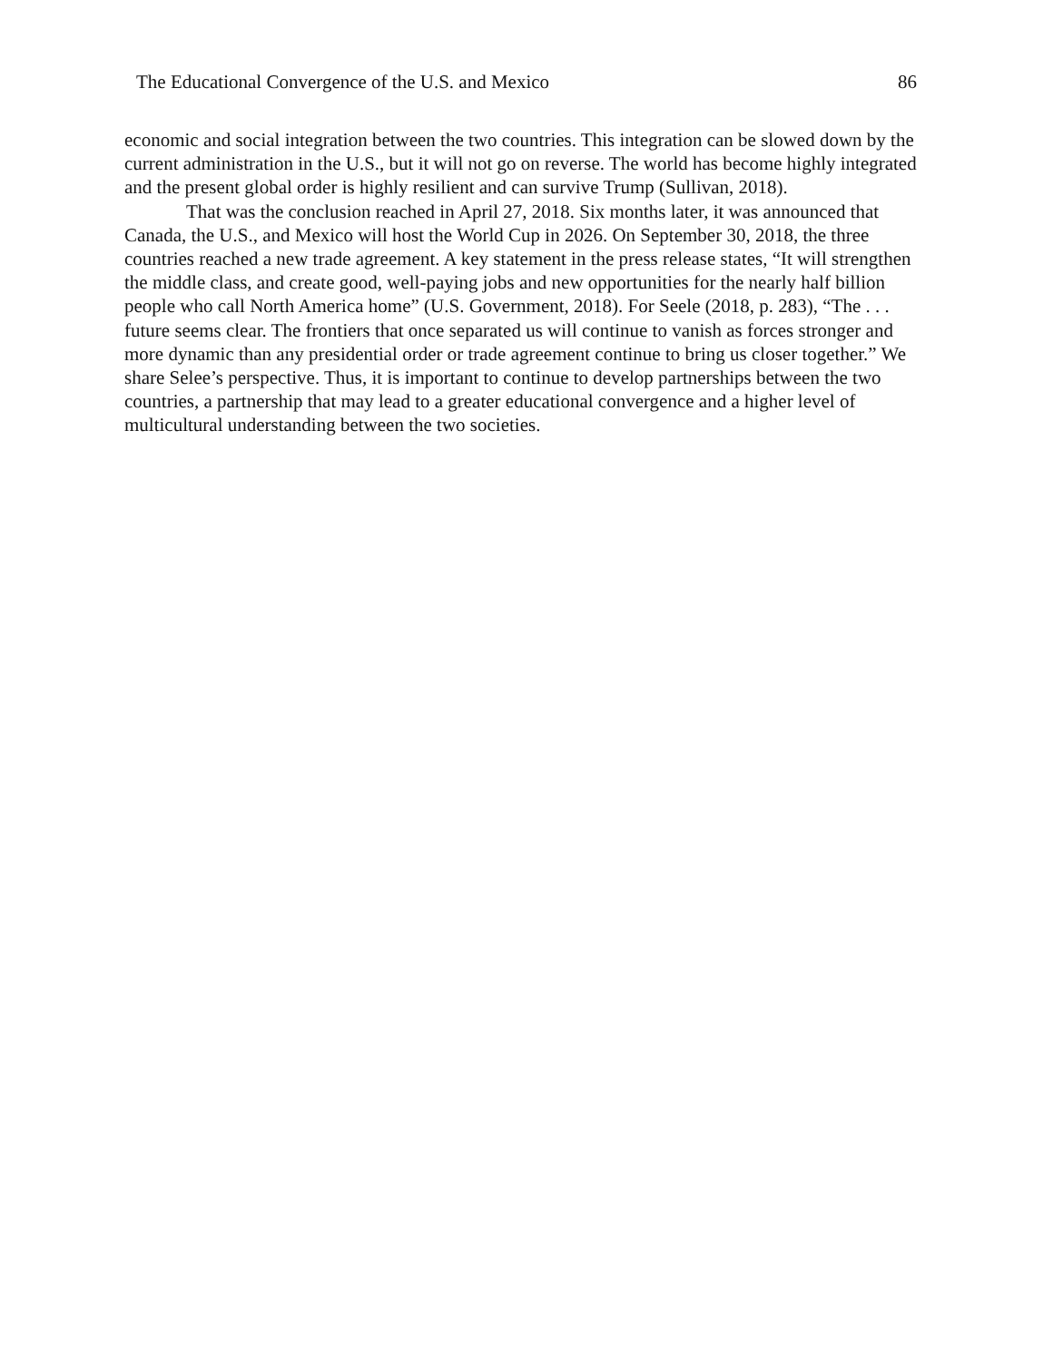The Educational Convergence of the U.S. and Mexico 86
economic and social integration between the two countries. This integration can be slowed down by the current administration in the U.S., but it will not go on reverse. The world has become highly integrated and the present global order is highly resilient and can survive Trump (Sullivan, 2018).
That was the conclusion reached in April 27, 2018. Six months later, it was announced that Canada, the U.S., and Mexico will host the World Cup in 2026. On September 30, 2018, the three countries reached a new trade agreement. A key statement in the press release states, “It will strengthen the middle class, and create good, well-paying jobs and new opportunities for the nearly half billion people who call North America home” (U.S. Government, 2018). For Seele (2018, p. 283), “The . . . future seems clear. The frontiers that once separated us will continue to vanish as forces stronger and more dynamic than any presidential order or trade agreement continue to bring us closer together.” We share Selee’s perspective. Thus, it is important to continue to develop partnerships between the two countries, a partnership that may lead to a greater educational convergence and a higher level of multicultural understanding between the two societies.